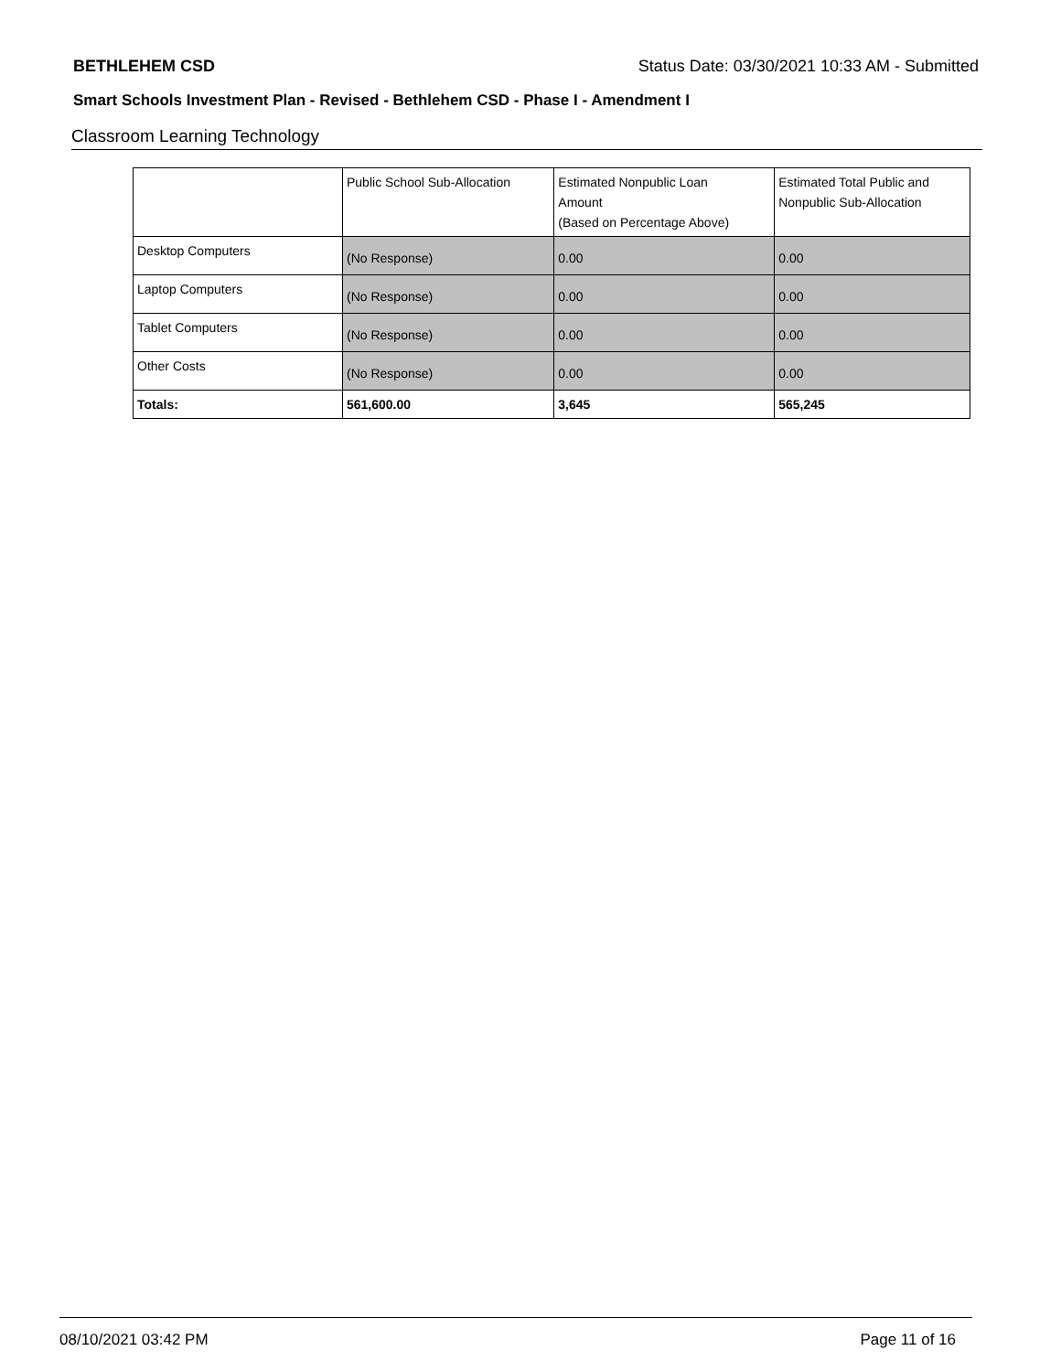BETHLEHEM CSD Status Date: 03/30/2021 10:33 AM - Submitted
Smart Schools Investment Plan - Revised - Bethlehem CSD - Phase I - Amendment I
Classroom Learning Technology
| | Public School Sub-Allocation | Estimated Nonpublic Loan Amount (Based on Percentage Above) | Estimated Total Public and Nonpublic Sub-Allocation |
| --- | --- | --- | --- |
| Desktop Computers | (No Response) | 0.00 | 0.00 |
| Laptop Computers | (No Response) | 0.00 | 0.00 |
| Tablet Computers | (No Response) | 0.00 | 0.00 |
| Other Costs | (No Response) | 0.00 | 0.00 |
| Totals: | 561,600.00 | 3,645 | 565,245 |
08/10/2021 03:42 PM Page 11 of 16